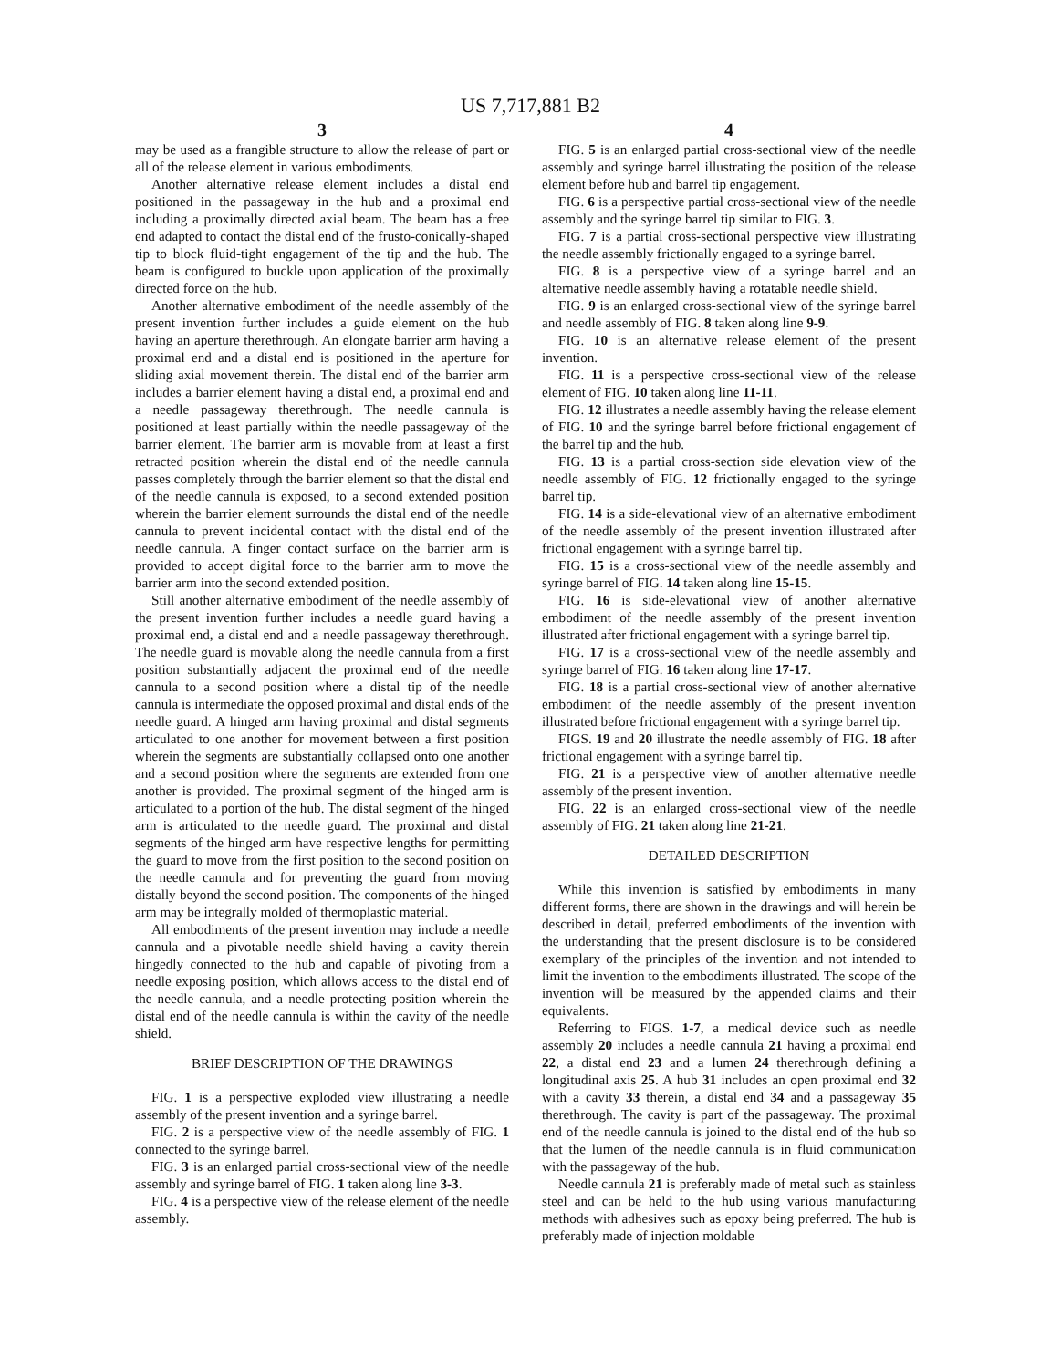US 7,717,881 B2
3
may be used as a frangible structure to allow the release of part or all of the release element in various embodiments.
Another alternative release element includes a distal end positioned in the passageway in the hub and a proximal end including a proximally directed axial beam. The beam has a free end adapted to contact the distal end of the frusto-conically-shaped tip to block fluid-tight engagement of the tip and the hub. The beam is configured to buckle upon application of the proximally directed force on the hub.
Another alternative embodiment of the needle assembly of the present invention further includes a guide element on the hub having an aperture therethrough. An elongate barrier arm having a proximal end and a distal end is positioned in the aperture for sliding axial movement therein. The distal end of the barrier arm includes a barrier element having a distal end, a proximal end and a needle passageway therethrough. The needle cannula is positioned at least partially within the needle passageway of the barrier element. The barrier arm is movable from at least a first retracted position wherein the distal end of the needle cannula passes completely through the barrier element so that the distal end of the needle cannula is exposed, to a second extended position wherein the barrier element surrounds the distal end of the needle cannula to prevent incidental contact with the distal end of the needle cannula. A finger contact surface on the barrier arm is provided to accept digital force to the barrier arm to move the barrier arm into the second extended position.
Still another alternative embodiment of the needle assembly of the present invention further includes a needle guard having a proximal end, a distal end and a needle passageway therethrough. The needle guard is movable along the needle cannula from a first position substantially adjacent the proximal end of the needle cannula to a second position where a distal tip of the needle cannula is intermediate the opposed proximal and distal ends of the needle guard. A hinged arm having proximal and distal segments articulated to one another for movement between a first position wherein the segments are substantially collapsed onto one another and a second position where the segments are extended from one another is provided. The proximal segment of the hinged arm is articulated to a portion of the hub. The distal segment of the hinged arm is articulated to the needle guard. The proximal and distal segments of the hinged arm have respective lengths for permitting the guard to move from the first position to the second position on the needle cannula and for preventing the guard from moving distally beyond the second position. The components of the hinged arm may be integrally molded of thermoplastic material.
All embodiments of the present invention may include a needle cannula and a pivotable needle shield having a cavity therein hingedly connected to the hub and capable of pivoting from a needle exposing position, which allows access to the distal end of the needle cannula, and a needle protecting position wherein the distal end of the needle cannula is within the cavity of the needle shield.
BRIEF DESCRIPTION OF THE DRAWINGS
FIG. 1 is a perspective exploded view illustrating a needle assembly of the present invention and a syringe barrel.
FIG. 2 is a perspective view of the needle assembly of FIG. 1 connected to the syringe barrel.
FIG. 3 is an enlarged partial cross-sectional view of the needle assembly and syringe barrel of FIG. 1 taken along line 3-3.
FIG. 4 is a perspective view of the release element of the needle assembly.
4
FIG. 5 is an enlarged partial cross-sectional view of the needle assembly and syringe barrel illustrating the position of the release element before hub and barrel tip engagement.
FIG. 6 is a perspective partial cross-sectional view of the needle assembly and the syringe barrel tip similar to FIG. 3.
FIG. 7 is a partial cross-sectional perspective view illustrating the needle assembly frictionally engaged to a syringe barrel.
FIG. 8 is a perspective view of a syringe barrel and an alternative needle assembly having a rotatable needle shield.
FIG. 9 is an enlarged cross-sectional view of the syringe barrel and needle assembly of FIG. 8 taken along line 9-9.
FIG. 10 is an alternative release element of the present invention.
FIG. 11 is a perspective cross-sectional view of the release element of FIG. 10 taken along line 11-11.
FIG. 12 illustrates a needle assembly having the release element of FIG. 10 and the syringe barrel before frictional engagement of the barrel tip and the hub.
FIG. 13 is a partial cross-section side elevation view of the needle assembly of FIG. 12 frictionally engaged to the syringe barrel tip.
FIG. 14 is a side-elevational view of an alternative embodiment of the needle assembly of the present invention illustrated after frictional engagement with a syringe barrel tip.
FIG. 15 is a cross-sectional view of the needle assembly and syringe barrel of FIG. 14 taken along line 15-15.
FIG. 16 is side-elevational view of another alternative embodiment of the needle assembly of the present invention illustrated after frictional engagement with a syringe barrel tip.
FIG. 17 is a cross-sectional view of the needle assembly and syringe barrel of FIG. 16 taken along line 17-17.
FIG. 18 is a partial cross-sectional view of another alternative embodiment of the needle assembly of the present invention illustrated before frictional engagement with a syringe barrel tip.
FIGS. 19 and 20 illustrate the needle assembly of FIG. 18 after frictional engagement with a syringe barrel tip.
FIG. 21 is a perspective view of another alternative needle assembly of the present invention.
FIG. 22 is an enlarged cross-sectional view of the needle assembly of FIG. 21 taken along line 21-21.
DETAILED DESCRIPTION
While this invention is satisfied by embodiments in many different forms, there are shown in the drawings and will herein be described in detail, preferred embodiments of the invention with the understanding that the present disclosure is to be considered exemplary of the principles of the invention and not intended to limit the invention to the embodiments illustrated. The scope of the invention will be measured by the appended claims and their equivalents.
Referring to FIGS. 1-7, a medical device such as needle assembly 20 includes a needle cannula 21 having a proximal end 22, a distal end 23 and a lumen 24 therethrough defining a longitudinal axis 25. A hub 31 includes an open proximal end 32 with a cavity 33 therein, a distal end 34 and a passageway 35 therethrough. The cavity is part of the passageway. The proximal end of the needle cannula is joined to the distal end of the hub so that the lumen of the needle cannula is in fluid communication with the passageway of the hub.
Needle cannula 21 is preferably made of metal such as stainless steel and can be held to the hub using various manufacturing methods with adhesives such as epoxy being preferred. The hub is preferably made of injection moldable